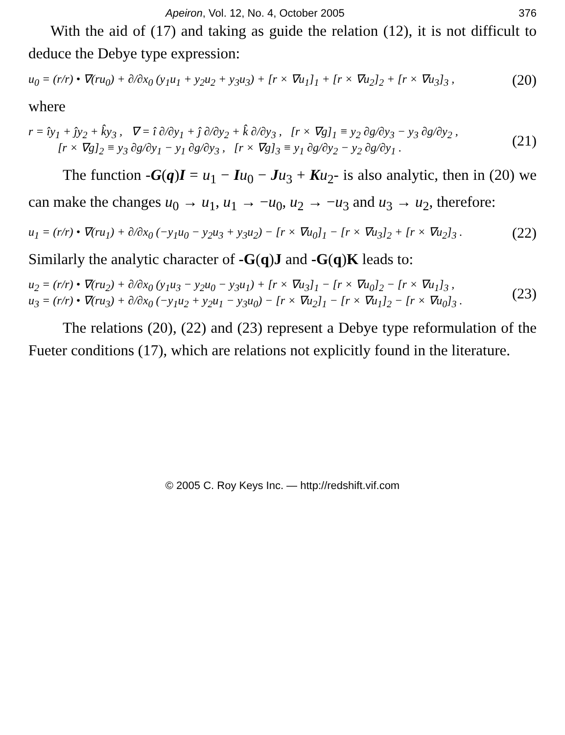Apeiron, Vol. 12, No. 4, October 2005 376
With the aid of (17) and taking as guide the relation (12), it is not difficult to deduce the Debye type expression:
u<sub>0</sub> = (r/r) • ∇(ru<sub>0</sub>) + ∂/∂x<sub>0</sub> (y<sub>1</sub>u<sub>1</sub> + y<sub>2</sub>u<sub>2</sub> + y<sub>3</sub>u<sub>3</sub>) + [r × ∇u<sub>1</sub>]<sub>1</sub> + [r × ∇u<sub>2</sub>]<sub>2</sub> + [r × ∇u<sub>3</sub>]<sub>3</sub> , (20)
where
r = îy<sub>1</sub> + ĵy<sub>2</sub> + k̂y<sub>3</sub> , ∇ = î ∂/∂y<sub>1</sub> + ĵ ∂/∂y<sub>2</sub> + k̂ ∂/∂y<sub>3</sub> , [r × ∇g]<sub>1</sub> ≡ y<sub>2</sub> ∂g/∂y<sub>3</sub> − y<sub>3</sub> ∂g/∂y<sub>2</sub> ,
[r × ∇g]<sub>2</sub> ≡ y<sub>3</sub> ∂g/∂y<sub>1</sub> − y<sub>1</sub> ∂g/∂y<sub>3</sub> , [r × ∇g]<sub>3</sub> ≡ y<sub>1</sub> ∂g/∂y<sub>2</sub> − y<sub>2</sub> ∂g/∂y<sub>1</sub> . (21)
The function -G(q)I = u<sub>1</sub> − Iu<sub>0</sub> − Ju<sub>3</sub> + Ku<sub>2</sub>- is also analytic, then in (20) we can make the changes u<sub>0</sub> → u<sub>1</sub>, u<sub>1</sub> → −u<sub>0</sub>, u<sub>2</sub> → −u<sub>3</sub> and u<sub>3</sub> → u<sub>2</sub>, therefore:
u<sub>1</sub> = (r/r) • ∇(ru<sub>1</sub>) + ∂/∂x<sub>0</sub> (−y<sub>1</sub>u<sub>0</sub> − y<sub>2</sub>u<sub>3</sub> + y<sub>3</sub>u<sub>2</sub>) − [r × ∇u<sub>0</sub>]<sub>1</sub> − [r × ∇u<sub>3</sub>]<sub>2</sub> + [r × ∇u<sub>2</sub>]<sub>3</sub> . (22)
Similarly the analytic character of -G(q)J and -G(q)K leads to:
u<sub>2</sub> = (r/r) • ∇(ru<sub>2</sub>) + ∂/∂x<sub>0</sub> (y<sub>1</sub>u<sub>3</sub> − y<sub>2</sub>u<sub>0</sub> − y<sub>3</sub>u<sub>1</sub>) + [r × ∇u<sub>3</sub>]<sub>1</sub> − [r × ∇u<sub>0</sub>]<sub>2</sub> − [r × ∇u<sub>1</sub>]<sub>3</sub> ,
u<sub>3</sub> = (r/r) • ∇(ru<sub>3</sub>) + ∂/∂x<sub>0</sub> (−y<sub>1</sub>u<sub>2</sub> + y<sub>2</sub>u<sub>1</sub> − y<sub>3</sub>u<sub>0</sub>) − [r × ∇u<sub>2</sub>]<sub>1</sub> − [r × ∇u<sub>1</sub>]<sub>2</sub> − [r × ∇u<sub>0</sub>]<sub>3</sub> . (23)
The relations (20), (22) and (23) represent a Debye type reformulation of the Fueter conditions (17), which are relations not explicitly found in the literature.
© 2005 C. Roy Keys Inc. — http://redshift.vif.com